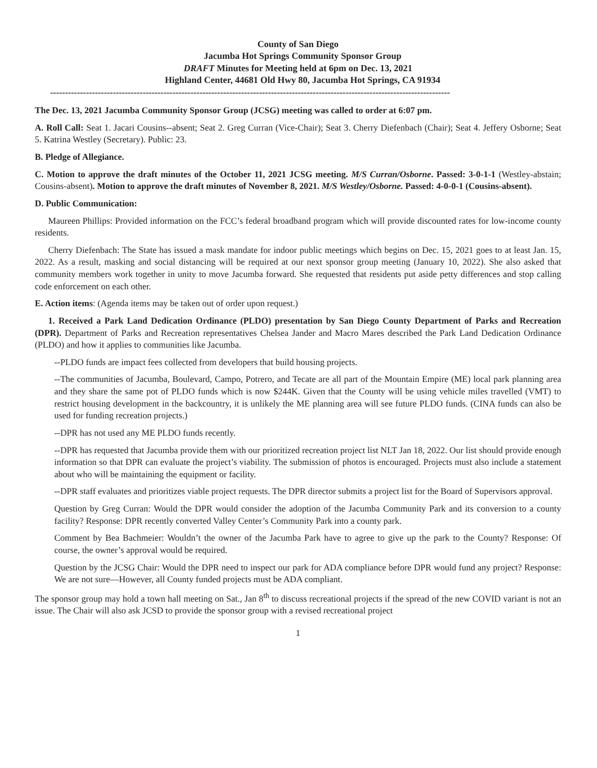County of San Diego
Jacumba Hot Springs Community Sponsor Group
DRAFT Minutes for Meeting held at 6pm on Dec. 13, 2021
Highland Center, 44681 Old Hwy 80, Jacumba Hot Springs, CA 91934
--------------------------------------------------------------------------------------------------------------------------------------
The Dec. 13, 2021 Jacumba Community Sponsor Group (JCSG) meeting was called to order at 6:07 pm.
A. Roll Call: Seat 1. Jacari Cousins--absent; Seat 2. Greg Curran (Vice-Chair); Seat 3. Cherry Diefenbach (Chair); Seat 4. Jeffery Osborne; Seat 5. Katrina Westley (Secretary). Public: 23.
B. Pledge of Allegiance.
C. Motion to approve the draft minutes of the October 11, 2021 JCSG meeting. M/S Curran/Osborne. Passed: 3-0-1-1 (Westley-abstain; Cousins-absent). Motion to approve the draft minutes of November 8, 2021. M/S Westley/Osborne. Passed: 4-0-0-1 (Cousins-absent).
D. Public Communication:
Maureen Phillips: Provided information on the FCC’s federal broadband program which will provide discounted rates for low-income county residents.
Cherry Diefenbach: The State has issued a mask mandate for indoor public meetings which begins on Dec. 15, 2021 goes to at least Jan. 15, 2022. As a result, masking and social distancing will be required at our next sponsor group meeting (January 10, 2022). She also asked that community members work together in unity to move Jacumba forward. She requested that residents put aside petty differences and stop calling code enforcement on each other.
E. Action items: (Agenda items may be taken out of order upon request.)
1. Received a Park Land Dedication Ordinance (PLDO) presentation by San Diego County Department of Parks and Recreation (DPR). Department of Parks and Recreation representatives Chelsea Jander and Macro Mares described the Park Land Dedication Ordinance (PLDO) and how it applies to communities like Jacumba.
--PLDO funds are impact fees collected from developers that build housing projects.
--The communities of Jacumba, Boulevard, Campo, Potrero, and Tecate are all part of the Mountain Empire (ME) local park planning area and they share the same pot of PLDO funds which is now $244K. Given that the County will be using vehicle miles travelled (VMT) to restrict housing development in the backcountry, it is unlikely the ME planning area will see future PLDO funds. (CINA funds can also be used for funding recreation projects.)
--DPR has not used any ME PLDO funds recently.
--DPR has requested that Jacumba provide them with our prioritized recreation project list NLT Jan 18, 2022. Our list should provide enough information so that DPR can evaluate the project’s viability. The submission of photos is encouraged. Projects must also include a statement about who will be maintaining the equipment or facility.
--DPR staff evaluates and prioritizes viable project requests. The DPR director submits a project list for the Board of Supervisors approval.
Question by Greg Curran: Would the DPR would consider the adoption of the Jacumba Community Park and its conversion to a county facility? Response: DPR recently converted Valley Center’s Community Park into a county park.
Comment by Bea Bachmeier: Wouldn’t the owner of the Jacumba Park have to agree to give up the park to the County? Response: Of course, the owner’s approval would be required.
Question by the JCSG Chair: Would the DPR need to inspect our park for ADA compliance before DPR would fund any project? Response: We are not sure—However, all County funded projects must be ADA compliant.
The sponsor group may hold a town hall meeting on Sat., Jan 8<sup>th</sup> to discuss recreational projects if the spread of the new COVID variant is not an issue. The Chair will also ask JCSD to provide the sponsor group with a revised recreational project
1